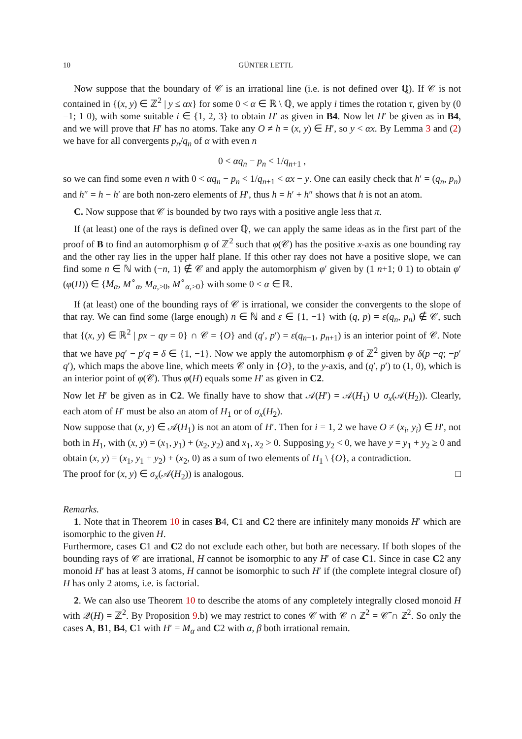10 GÜNTER LETTL
Now suppose that the boundary of 𝒞 is an irrational line (i.e. is not defined over ℚ). If 𝒞 is not contained in {(x, y) ∈ ℤ<sup>2</sup> | y ≤ αx} for some 0 < α ∈ ℝ \ ℚ, we apply i times the rotation τ, given by (0 −1; 1 0), with some suitable i ∈ {1, 2, 3} to obtain H′ as given in B4. Now let H′ be given as in B4, and we will prove that H′ has no atoms. Take any O ≠ h = (x, y) ∈ H′, so y < αx. By Lemma 3 and (2) we have for all convergents p<sub>n</sub>/q<sub>n</sub> of α with even n
0 < αq<sub>n</sub> − p<sub>n</sub> < 1/q<sub>n+1</sub> ,
so we can find some even n with 0 < αq<sub>n</sub> − p<sub>n</sub> < 1/q<sub>n+1</sub> < αx − y. One can easily check that h′ = (q<sub>n</sub>, p<sub>n</sub>) and h″ = h − h′ are both non-zero elements of H′, thus h = h′ + h″ shows that h is not an atom.
C. Now suppose that 𝒞 is bounded by two rays with a positive angle less that π.
If (at least) one of the rays is defined over ℚ, we can apply the same ideas as in the first part of the proof of B to find an automorphism φ of ℤ<sup>2</sup> such that φ(𝒞) has the positive x-axis as one bounding ray and the other ray lies in the upper half plane. If this other ray does not have a positive slope, we can find some n ∈ ℕ with (−n, 1) ∉ 𝒞 and apply the automorphism φ′ given by (1 n+1; 0 1) to obtain φ′(φ(H)) ∈ {M<sub>α</sub>, M<sup>∘</sup><sub>α</sub>, M<sub>α,>0</sub>, M<sup>∘</sup><sub>α,>0</sub>} with some 0 < α ∈ ℝ.
If (at least) one of the bounding rays of 𝒞 is irrational, we consider the convergents to the slope of that ray. We can find some (large enough) n ∈ ℕ and ε ∈ {1, −1} with (q, p) = ε(q<sub>n</sub>, p<sub>n</sub>) ∉ 𝒞, such that {(x, y) ∈ ℝ<sup>2</sup> | px − qy = 0} ∩ 𝒞 = {O} and (q′, p′) = ε(q<sub>n+1</sub>, p<sub>n+1</sub>) is an interior point of 𝒞. Note that we have pq′ − p′q = δ ∈ {1, −1}. Now we apply the automorphism φ of ℤ<sup>2</sup> given by δ(p −q; −p′ q′), which maps the above line, which meets 𝒞 only in {O}, to the y-axis, and (q′, p′) to (1, 0), which is an interior point of φ(𝒞). Thus φ(H) equals some H′ as given in C2.
Now let H′ be given as in C2. We finally have to show that 𝒜(H′) = 𝒜(H<sub>1</sub>) ∪ σ<sub>x</sub>(𝒜(H<sub>2</sub>)). Clearly, each atom of H′ must be also an atom of H<sub>1</sub> or of σ<sub>x</sub>(H<sub>2</sub>).
Now suppose that (x, y) ∈ 𝒜(H<sub>1</sub>) is not an atom of H′. Then for i = 1, 2 we have O ≠ (x<sub>i</sub>, y<sub>i</sub>) ∈ H′, not both in H<sub>1</sub>, with (x, y) = (x<sub>1</sub>, y<sub>1</sub>) + (x<sub>2</sub>, y<sub>2</sub>) and x<sub>1</sub>, x<sub>2</sub> > 0. Supposing y<sub>2</sub> < 0, we have y = y<sub>1</sub> + y<sub>2</sub> ≥ 0 and obtain (x, y) = (x<sub>1</sub>, y<sub>1</sub> + y<sub>2</sub>) + (x<sub>2</sub>, 0) as a sum of two elements of H<sub>1</sub> \ {O}, a contradiction.
The proof for (x, y) ∈ σ<sub>x</sub>(𝒜(H<sub>2</sub>)) is analogous. □
Remarks.
1. Note that in Theorem 10 in cases B4, C1 and C2 there are infinitely many monoids H′ which are isomorphic to the given H.
Furthermore, cases C1 and C2 do not exclude each other, but both are necessary. If both slopes of the bounding rays of 𝒞 are irrational, H cannot be isomorphic to any H′ of case C1. Since in case C2 any monoid H′ has at least 3 atoms, H cannot be isomorphic to such H′ if (the complete integral closure of) H has only 2 atoms, i.e. is factorial.
2. We can also use Theorem 10 to describe the atoms of any completely integrally closed monoid H with 𝒬(H) = ℤ<sup>2</sup>. By Proposition 9.b) we may restrict to cones 𝒞 with 𝒞 ∩ ℤ<sup>2</sup> = 𝒞̄ ∩ ℤ<sup>2</sup>. So only the cases A, B1, B4, C1 with H′ = M<sub>α</sub> and C2 with α, β both irrational remain.